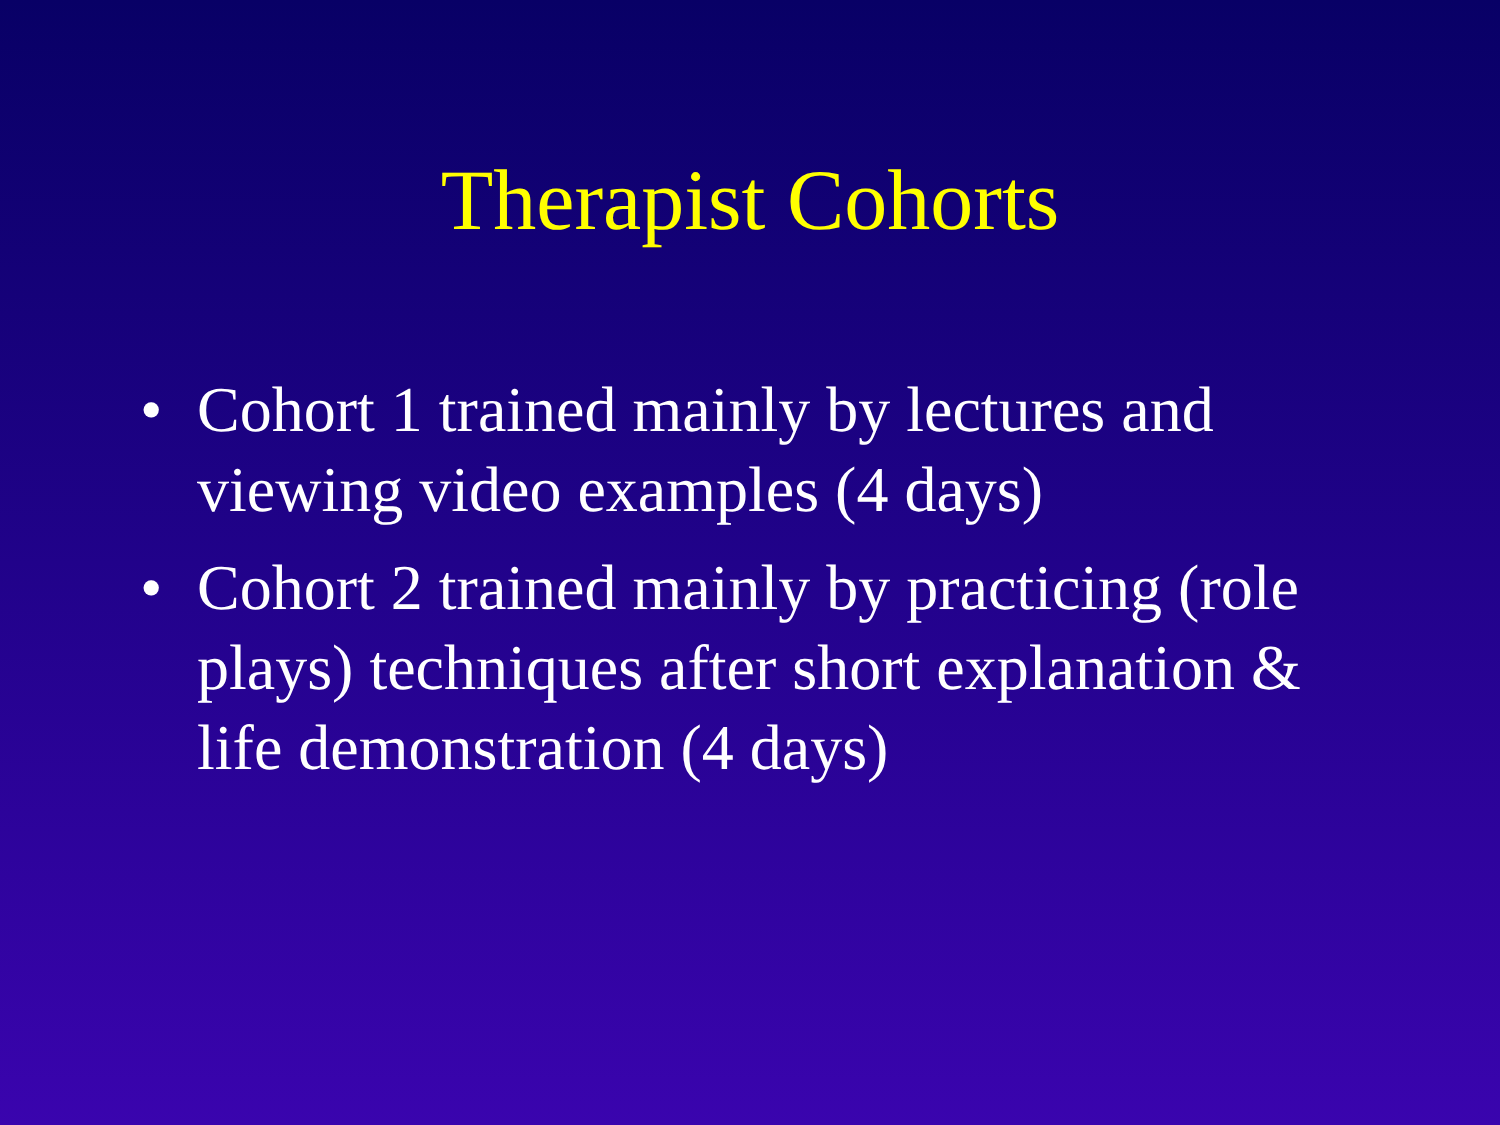Therapist Cohorts
• Cohort 1 trained mainly by lectures and viewing video examples (4 days)
• Cohort 2 trained mainly by practicing (role plays) techniques after short explanation & life demonstration (4 days)